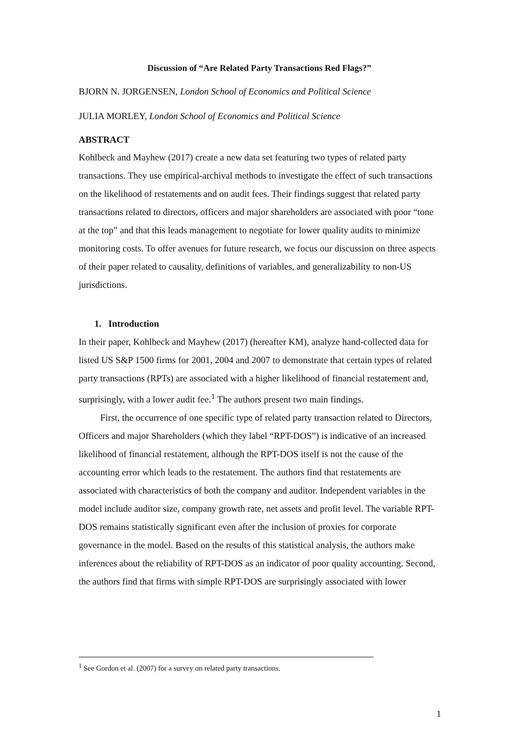Discussion of “Are Related Party Transactions Red Flags?”
BJORN N. JORGENSEN, London School of Economics and Political Science
JULIA MORLEY, London School of Economics and Political Science
ABSTRACT
Kohlbeck and Mayhew (2017) create a new data set featuring two types of related party transactions. They use empirical-archival methods to investigate the effect of such transactions on the likelihood of restatements and on audit fees. Their findings suggest that related party transactions related to directors, officers and major shareholders are associated with poor “tone at the top” and that this leads management to negotiate for lower quality audits to minimize monitoring costs. To offer avenues for future research, we focus our discussion on three aspects of their paper related to causality, definitions of variables, and generalizability to non-US jurisdictions.
1. Introduction
In their paper, Kohlbeck and Mayhew (2017) (hereafter KM), analyze hand-collected data for listed US S&P 1500 firms for 2001, 2004 and 2007 to demonstrate that certain types of related party transactions (RPTs) are associated with a higher likelihood of financial restatement and, surprisingly, with a lower audit fee.<sup>1</sup> The authors present two main findings.
First, the occurrence of one specific type of related party transaction related to Directors, Officers and major Shareholders (which they label “RPT-DOS”) is indicative of an increased likelihood of financial restatement, although the RPT-DOS itself is not the cause of the accounting error which leads to the restatement. The authors find that restatements are associated with characteristics of both the company and auditor. Independent variables in the model include auditor size, company growth rate, net assets and profit level. The variable RPT-DOS remains statistically significant even after the inclusion of proxies for corporate governance in the model. Based on the results of this statistical analysis, the authors make inferences about the reliability of RPT-DOS as an indicator of poor quality accounting. Second, the authors find that firms with simple RPT-DOS are surprisingly associated with lower
<sup>1</sup> See Gordon et al. (2007) for a survey on related party transactions.
1